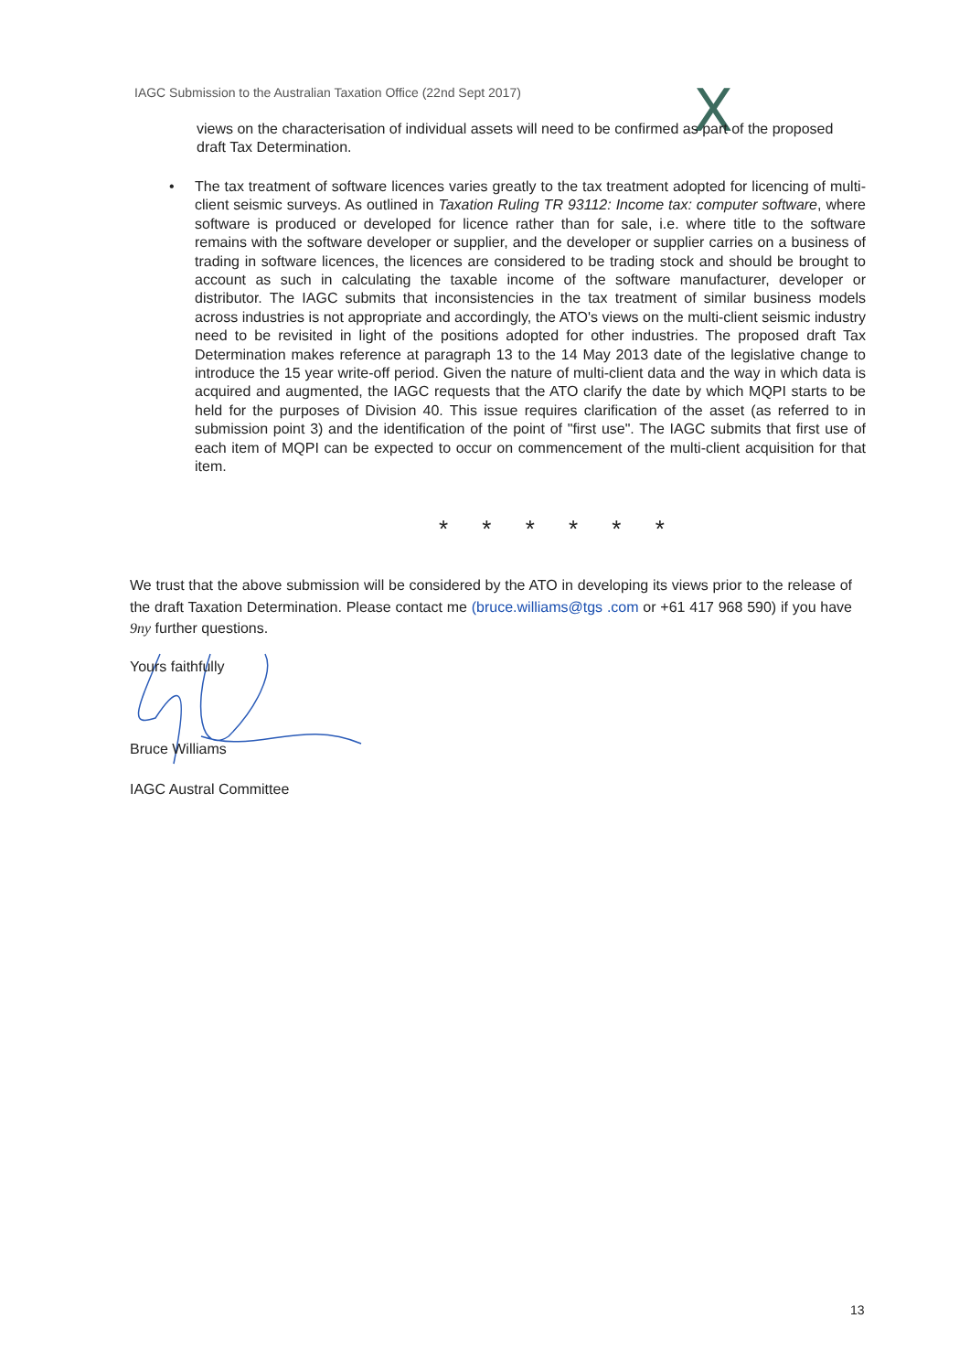IAGC Submission to the Australian Taxation Office (22nd Sept 2017)
X
views on the characterisation of individual assets will need to be confirmed as part of the proposed draft Tax Determination.
•
The tax treatment of software licences varies greatly to the tax treatment adopted for licencing of multi-client seismic surveys. As outlined in Taxation Ruling TR 93112: Income tax: computer software, where software is produced or developed for licence rather than for sale, i.e. where title to the software remains with the software developer or supplier, and the developer or supplier carries on a business of trading in software licences, the licences are considered to be trading stock and should be brought to account as such in calculating the taxable income of the software manufacturer, developer or distributor. The IAGC submits that inconsistencies in the tax treatment of similar business models across industries is not appropriate and accordingly, the ATO's views on the multi-client seismic industry need to be revisited in light of the positions adopted for other industries. The proposed draft Tax Determination makes reference at paragraph 13 to the 14 May 2013 date of the legislative change to introduce the 15 year write-off period. Given the nature of multi-client data and the way in which data is acquired and augmented, the IAGC requests that the ATO clarify the date by which MQPI starts to be held for the purposes of Division 40. This issue requires clarification of the asset (as referred to in submission point 3) and the identification of the point of "first use". The IAGC submits that first use of each item of MQPI can be expected to occur on commencement of the multi-client acquisition for that item.
* * * * * *
We trust that the above submission will be considered by the ATO in developing its views prior to the release of the draft Taxation Determination. Please contact me (bruce.williams@tgs .com or +61 417 968 590) if you have 9ny further questions.
Yours faithfully
Bruce Williams
IAGC Austral Committee
13